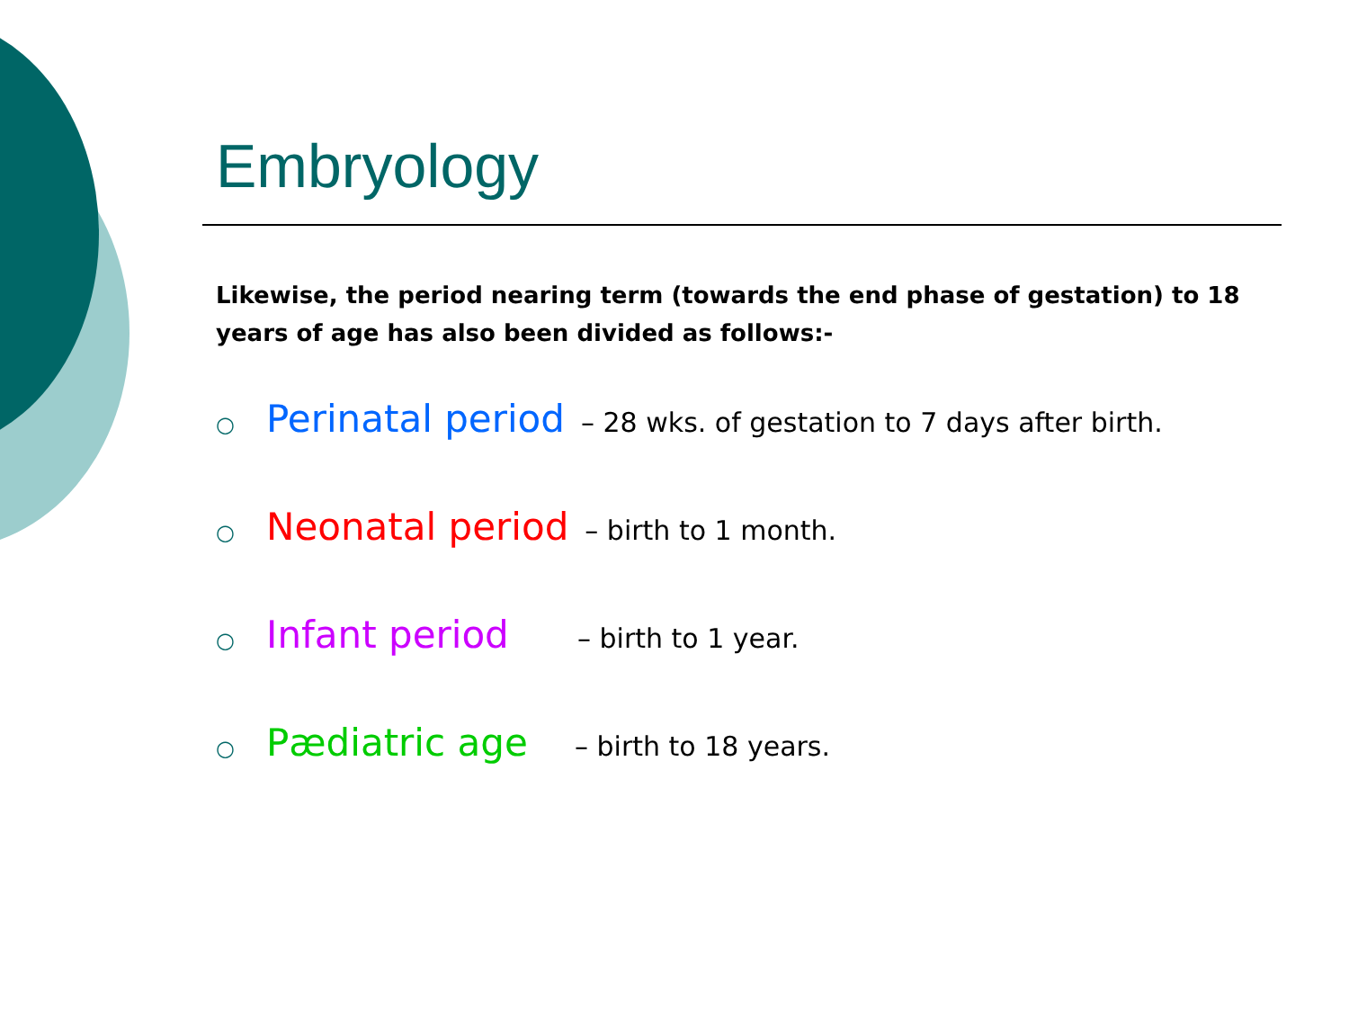Embryology
Likewise, the period nearing term (towards the end phase of gestation) to 18 years of age has also been divided as follows:-
○ Perinatal period – 28 wks. of gestation to 7 days after birth.
○ Neonatal period – birth to 1 month.
○ Infant period – birth to 1 year.
○ Pædiatric age – birth to 18 years.